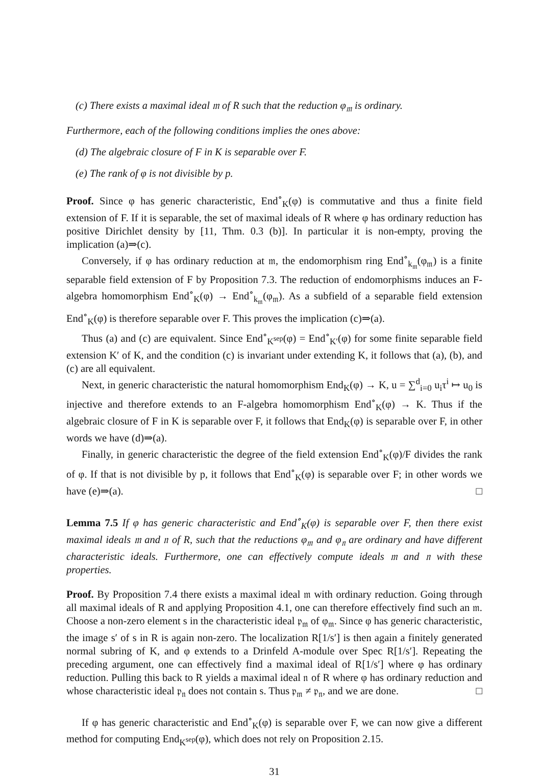(c) There exists a maximal ideal 𝔪 of R such that the reduction φ<sub>𝔪</sub> is ordinary.
Furthermore, each of the following conditions implies the ones above:
(d) The algebraic closure of F in K is separable over F.
(e) The rank of φ is not divisible by p.
Proof. Since φ has generic characteristic, End<sup>∘</sup><sub>K</sub>(φ) is commutative and thus a finite field extension of F. If it is separable, the set of maximal ideals of R where φ has ordinary reduction has positive Dirichlet density by [11, Thm. 0.3 (b)]. In particular it is non-empty, proving the implication (a)⇒(c).
Conversely, if φ has ordinary reduction at 𝔪, the endomorphism ring End<sup>∘</sup><sub>k<sub>𝔪</sub></sub>(φ<sub>𝔪</sub>) is a finite separable field extension of F by Proposition 7.3. The reduction of endomorphisms induces an F-algebra homomorphism End<sup>∘</sup><sub>K</sub>(φ) → End<sup>∘</sup><sub>k<sub>𝔪</sub></sub>(φ<sub>𝔪</sub>). As a subfield of a separable field extension End<sup>∘</sup><sub>K</sub>(φ) is therefore separable over F. This proves the implication (c)⇒(a).
Thus (a) and (c) are equivalent. Since End<sup>∘</sup><sub>K<sup>sep</sup></sub>(φ) = End<sup>∘</sup><sub>K′</sub>(φ) for some finite separable field extension K′ of K, and the condition (c) is invariant under extending K, it follows that (a), (b), and (c) are all equivalent.
Next, in generic characteristic the natural homomorphism End<sub>K</sub>(φ) → K, u = ∑<sup>d</sup><sub>i=0</sub> u<sub>i</sub>τ<sup>i</sup> ↦ u<sub>0</sub> is injective and therefore extends to an F-algebra homomorphism End<sup>∘</sup><sub>K</sub>(φ) → K. Thus if the algebraic closure of F in K is separable over F, it follows that End<sub>K</sub>(φ) is separable over F, in other words we have (d)⇒(a).
Finally, in generic characteristic the degree of the field extension End<sup>∘</sup><sub>K</sub>(φ)/F divides the rank of φ. If that is not divisible by p, it follows that End<sup>∘</sup><sub>K</sub>(φ) is separable over F; in other words we have (e)⇒(a). □
Lemma 7.5 If φ has generic characteristic and End<sup>∘</sup><sub>K</sub>(φ) is separable over F, then there exist maximal ideals 𝔪 and 𝔫 of R, such that the reductions φ<sub>𝔪</sub> and φ<sub>𝔫</sub> are ordinary and have different characteristic ideals. Furthermore, one can effectively compute ideals 𝔪 and 𝔫 with these properties.
Proof. By Proposition 7.4 there exists a maximal ideal 𝔪 with ordinary reduction. Going through all maximal ideals of R and applying Proposition 4.1, one can therefore effectively find such an 𝔪. Choose a non-zero element s in the characteristic ideal 𝔭<sub>𝔪</sub> of φ<sub>𝔪</sub>. Since φ has generic characteristic, the image s′ of s in R is again non-zero. The localization R[1/s′] is then again a finitely generated normal subring of K, and φ extends to a Drinfeld A-module over Spec R[1/s′]. Repeating the preceding argument, one can effectively find a maximal ideal of R[1/s′] where φ has ordinary reduction. Pulling this back to R yields a maximal ideal 𝔫 of R where φ has ordinary reduction and whose characteristic ideal 𝔭<sub>𝔫</sub> does not contain s. Thus 𝔭<sub>𝔪</sub> ≠ 𝔭<sub>𝔫</sub>, and we are done. □
If φ has generic characteristic and End<sup>∘</sup><sub>K</sub>(φ) is separable over F, we can now give a different method for computing End<sub>K<sup>sep</sup></sub>(φ), which does not rely on Proposition 2.15.
31